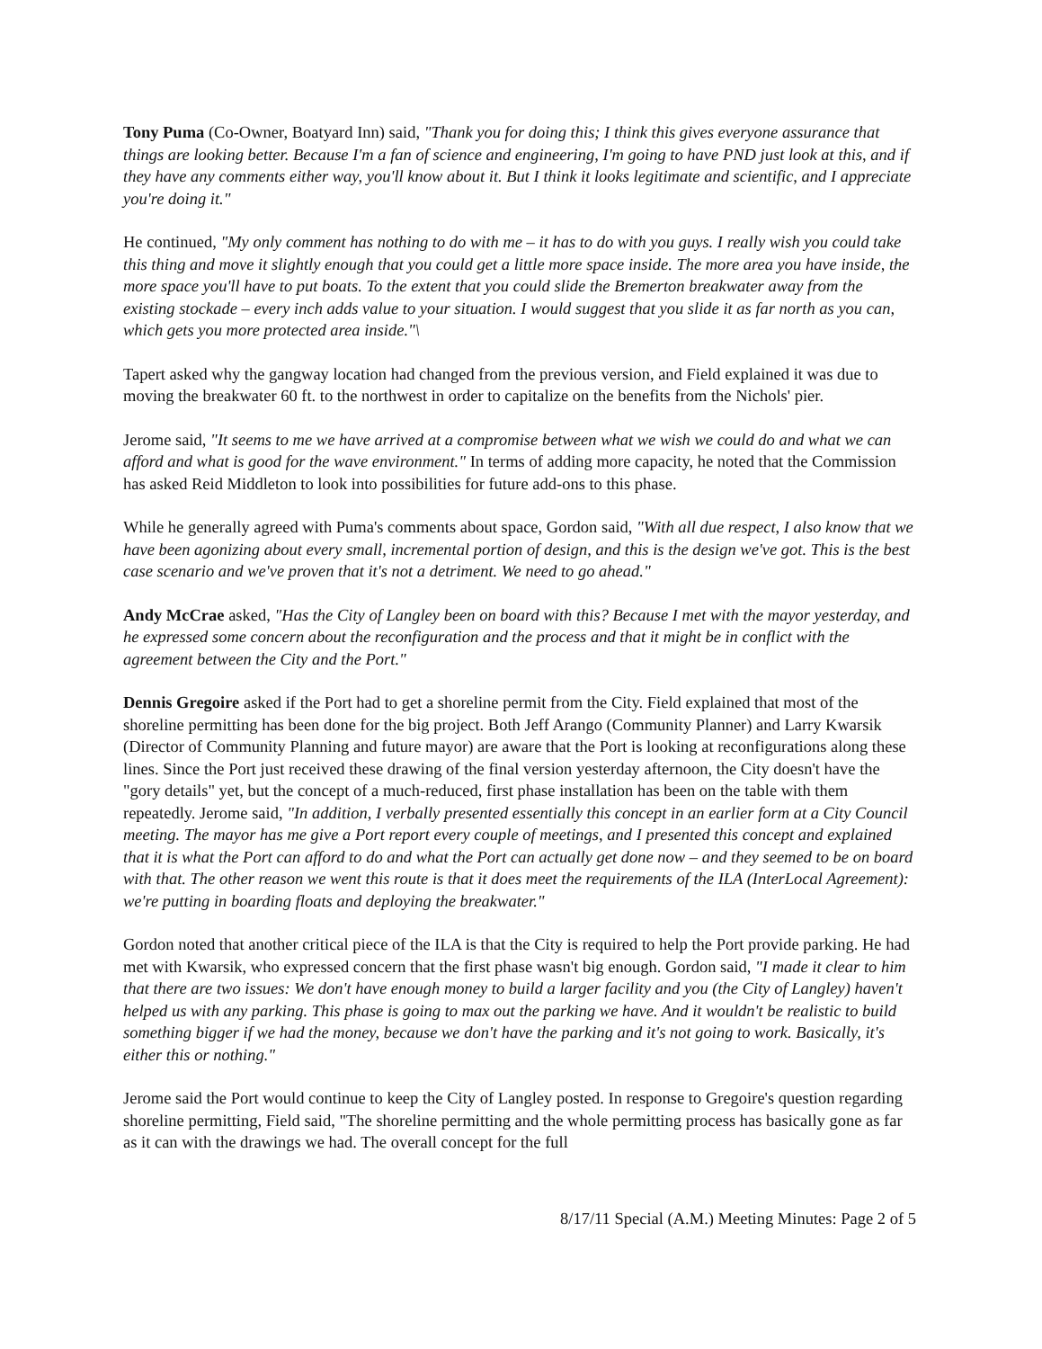Tony Puma (Co-Owner, Boatyard Inn) said, "Thank you for doing this; I think this gives everyone assurance that things are looking better. Because I'm a fan of science and engineering, I'm going to have PND just look at this, and if they have any comments either way, you'll know about it. But I think it looks legitimate and scientific, and I appreciate you're doing it."
He continued, "My only comment has nothing to do with me – it has to do with you guys. I really wish you could take this thing and move it slightly enough that you could get a little more space inside. The more area you have inside, the more space you'll have to put boats. To the extent that you could slide the Bremerton breakwater away from the existing stockade – every inch adds value to your situation. I would suggest that you slide it as far north as you can, which gets you more protected area inside."\
Tapert asked why the gangway location had changed from the previous version, and Field explained it was due to moving the breakwater 60 ft. to the northwest in order to capitalize on the benefits from the Nichols' pier.
Jerome said, "It seems to me we have arrived at a compromise between what we wish we could do and what we can afford and what is good for the wave environment." In terms of adding more capacity, he noted that the Commission has asked Reid Middleton to look into possibilities for future add-ons to this phase.
While he generally agreed with Puma's comments about space, Gordon said, "With all due respect, I also know that we have been agonizing about every small, incremental portion of design, and this is the design we've got. This is the best case scenario and we've proven that it's not a detriment. We need to go ahead."
Andy McCrae asked, "Has the City of Langley been on board with this? Because I met with the mayor yesterday, and he expressed some concern about the reconfiguration and the process and that it might be in conflict with the agreement between the City and the Port."
Dennis Gregoire asked if the Port had to get a shoreline permit from the City. Field explained that most of the shoreline permitting has been done for the big project. Both Jeff Arango (Community Planner) and Larry Kwarsik (Director of Community Planning and future mayor) are aware that the Port is looking at reconfigurations along these lines. Since the Port just received these drawing of the final version yesterday afternoon, the City doesn't have the "gory details" yet, but the concept of a much-reduced, first phase installation has been on the table with them repeatedly. Jerome said, "In addition, I verbally presented essentially this concept in an earlier form at a City Council meeting. The mayor has me give a Port report every couple of meetings, and I presented this concept and explained that it is what the Port can afford to do and what the Port can actually get done now – and they seemed to be on board with that. The other reason we went this route is that it does meet the requirements of the ILA (InterLocal Agreement): we're putting in boarding floats and deploying the breakwater."
Gordon noted that another critical piece of the ILA is that the City is required to help the Port provide parking. He had met with Kwarsik, who expressed concern that the first phase wasn't big enough. Gordon said, "I made it clear to him that there are two issues: We don't have enough money to build a larger facility and you (the City of Langley) haven't helped us with any parking. This phase is going to max out the parking we have. And it wouldn't be realistic to build something bigger if we had the money, because we don't have the parking and it's not going to work. Basically, it's either this or nothing."
Jerome said the Port would continue to keep the City of Langley posted. In response to Gregoire's question regarding shoreline permitting, Field said, "The shoreline permitting and the whole permitting process has basically gone as far as it can with the drawings we had. The overall concept for the full
8/17/11 Special (A.M.) Meeting Minutes: Page 2 of 5